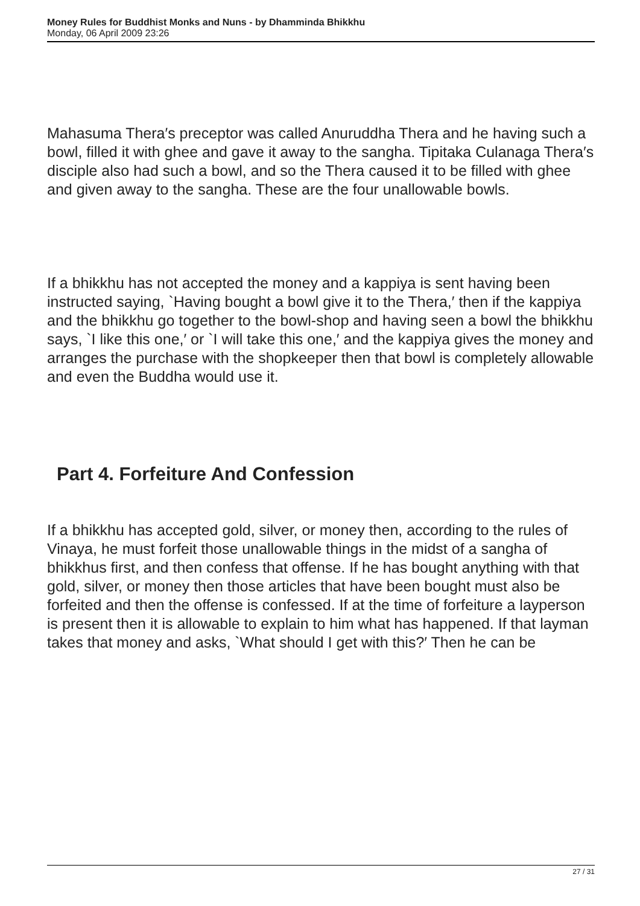Money Rules for Buddhist Monks and Nuns - by Dhamminda Bhikkhu
Monday, 06 April 2009 23:26
Mahasuma Thera′s preceptor was called Anuruddha Thera and he having such a bowl, filled it with ghee and gave it away to the sangha. Tipitaka Culanaga Thera′s disciple also had such a bowl, and so the Thera caused it to be filled with ghee and given away to the sangha. These are the four unallowable bowls.
If a bhikkhu has not accepted the money and a kappiya is sent having been instructed saying, `Having bought a bowl give it to the Thera,′ then if the kappiya and the bhikkhu go together to the bowl-shop and having seen a bowl the bhikkhu says, `I like this one,′ or `I will take this one,′ and the kappiya gives the money and arranges the purchase with the shopkeeper then that bowl is completely allowable and even the Buddha would use it.
Part 4. Forfeiture And Confession
If a bhikkhu has accepted gold, silver, or money then, according to the rules of Vinaya, he must forfeit those unallowable things in the midst of a sangha of bhikkhus first, and then confess that offense. If he has bought anything with that gold, silver, or money then those articles that have been bought must also be forfeited and then the offense is confessed. If at the time of forfeiture a layperson is present then it is allowable to explain to him what has happened. If that layman takes that money and asks, `What should I get with this?′ Then he can be
27 / 31